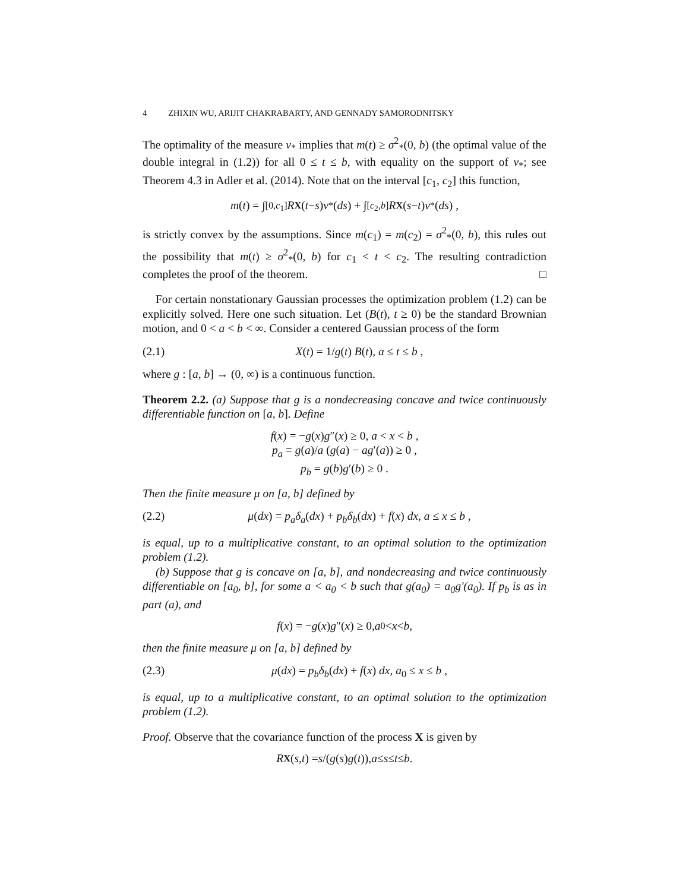4 ZHIXIN WU, ARIJIT CHAKRABARTY, AND GENNADY SAMORODNITSKY
The optimality of the measure ν<sub>*</sub> implies that m(t) ≥ σ<sup>2</sup><sub>*</sub>(0, b) (the optimal value of the double integral in (1.2)) for all 0 ≤ t ≤ b, with equality on the support of ν<sub>*</sub>; see Theorem 4.3 in Adler et al. (2014). Note that on the interval [c<sub>1</sub>, c<sub>2</sub>] this function,
m (t) = ∫<sub>[0,c<sub>1</sub>]</sub> R<sub>X</sub> (t − s) ν<sub>*</sub>(ds) + ∫<sub>[c<sub>2</sub>,b]</sub> R<sub>X</sub> (s − t) ν<sub>*</sub>(ds) ,
is strictly convex by the assumptions. Since m(c<sub>1</sub>) = m(c<sub>2</sub>) = σ<sup>2</sup><sub>*</sub>(0, b), this rules out the possibility that m(t) ≥ σ<sup>2</sup><sub>*</sub>(0, b) for c<sub>1</sub> < t < c<sub>2</sub>. The resulting contradiction completes the proof of the theorem. □
For certain nonstationary Gaussian processes the optimization problem (1.2) can be explicitly solved. Here one such situation. Let (B(t), t ≥ 0) be the standard Brownian motion, and 0 < a < b < ∞. Consider a centered Gaussian process of the form
(2.1) X(t) = 1/g(t) B(t), a ≤ t ≤ b ,
where g : [a, b] → (0, ∞) is a continuous function.
Theorem 2.2. (a) Suppose that g is a nondecreasing concave and twice continuously differentiable function on [a, b]. Define
f(x) = −g(x)g″(x) ≥ 0, a < x < b ,
p<sub>a</sub> = g(a)/a (g(a) − ag′(a)) ≥ 0 ,
p<sub>b</sub> = g(b)g′(b) ≥ 0 .
Then the finite measure μ on [a, b] defined by
(2.2) μ(dx) = p<sub>a</sub>δ<sub>a</sub>(dx) + p<sub>b</sub>δ<sub>b</sub>(dx) + f(x) dx, a ≤ x ≤ b ,
is equal, up to a multiplicative constant, to an optimal solution to the optimization problem (1.2).
(b) Suppose that g is concave on [a, b], and nondecreasing and twice continuously differentiable on [a<sub>0</sub>, b], for some a < a<sub>0</sub> < b such that g(a<sub>0</sub>) = a<sub>0</sub>g′(a<sub>0</sub>). If p<sub>b</sub> is as in part (a), and
f (x) = − g (x) g ″(x) ≥ 0, a<sub>0</sub> < x < b ,
then the finite measure μ on [a, b] defined by
(2.3) μ(dx) = p<sub>b</sub>δ<sub>b</sub>(dx) + f(x) dx, a<sub>0</sub> ≤ x ≤ b ,
is equal, up to a multiplicative constant, to an optimal solution to the optimization problem (1.2).
Proof. Observe that the covariance function of the process X is given by
R<sub>X</sub> (s, t) = s /(g (s) g (t)), a ≤ s ≤ t ≤ b .